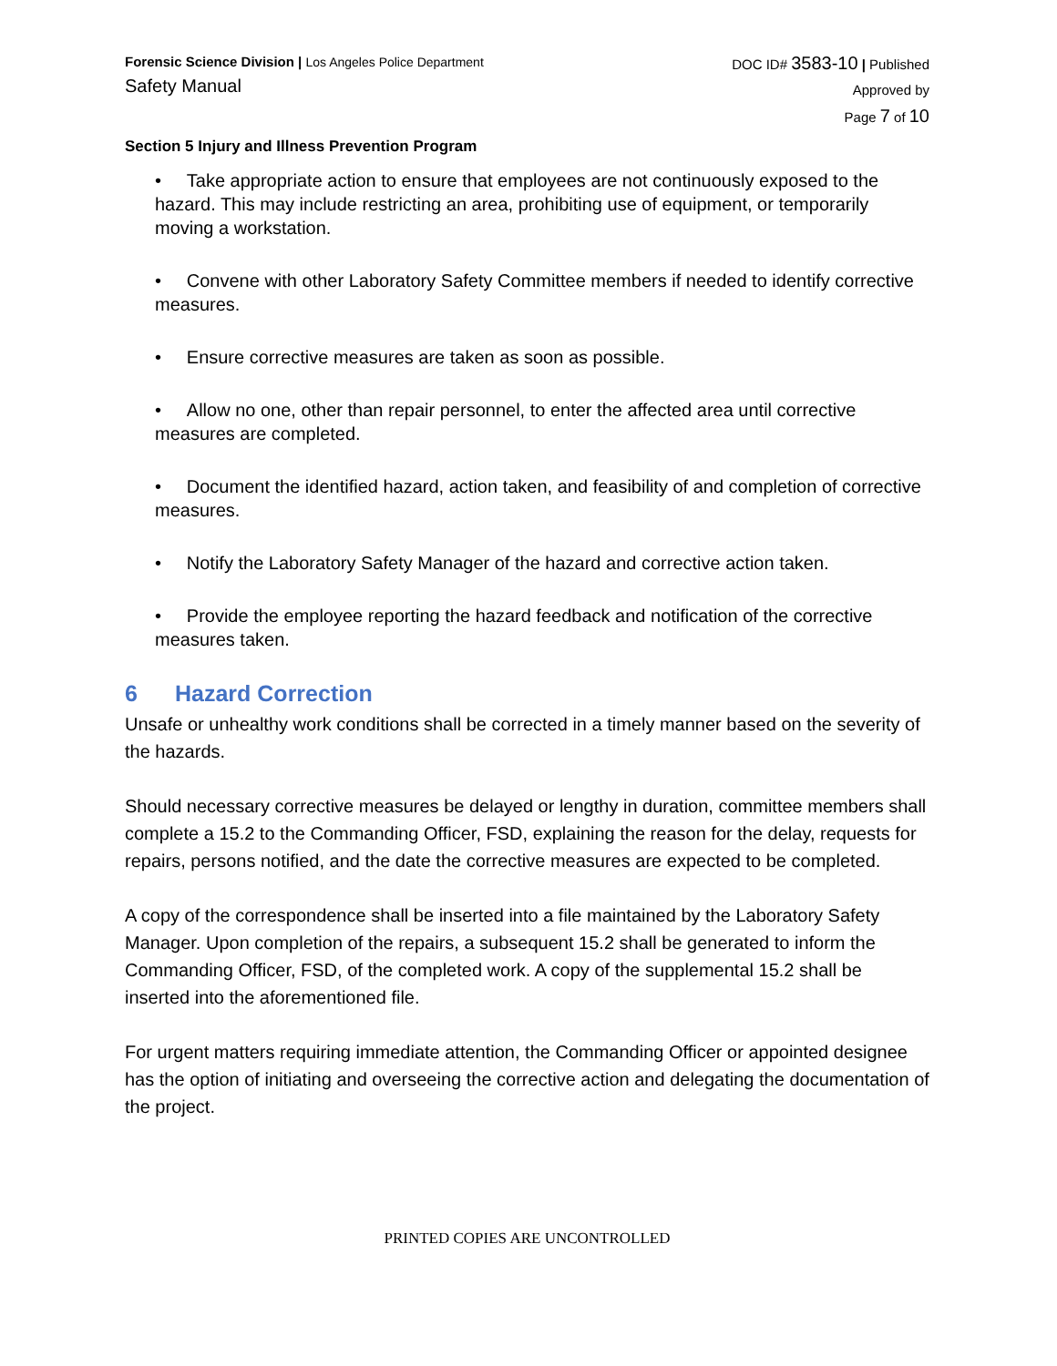Forensic Science Division | Los Angeles Police Department
Safety Manual
DOC ID# 3583-10 | Published
Approved by
Page 7 of 10
Section 5 Injury and Illness Prevention Program
• Take appropriate action to ensure that employees are not continuously exposed to the hazard. This may include restricting an area, prohibiting use of equipment, or temporarily moving a workstation.
• Convene with other Laboratory Safety Committee members if needed to identify corrective measures.
• Ensure corrective measures are taken as soon as possible.
• Allow no one, other than repair personnel, to enter the affected area until corrective measures are completed.
• Document the identified hazard, action taken, and feasibility of and completion of corrective measures.
• Notify the Laboratory Safety Manager of the hazard and corrective action taken.
• Provide the employee reporting the hazard feedback and notification of the corrective measures taken.
6 Hazard Correction
Unsafe or unhealthy work conditions shall be corrected in a timely manner based on the severity of the hazards.
Should necessary corrective measures be delayed or lengthy in duration, committee members shall complete a 15.2 to the Commanding Officer, FSD, explaining the reason for the delay, requests for repairs, persons notified, and the date the corrective measures are expected to be completed.
A copy of the correspondence shall be inserted into a file maintained by the Laboratory Safety Manager. Upon completion of the repairs, a subsequent 15.2 shall be generated to inform the Commanding Officer, FSD, of the completed work. A copy of the supplemental 15.2 shall be inserted into the aforementioned file.
For urgent matters requiring immediate attention, the Commanding Officer or appointed designee has the option of initiating and overseeing the corrective action and delegating the documentation of the project.
PRINTED COPIES ARE UNCONTROLLED